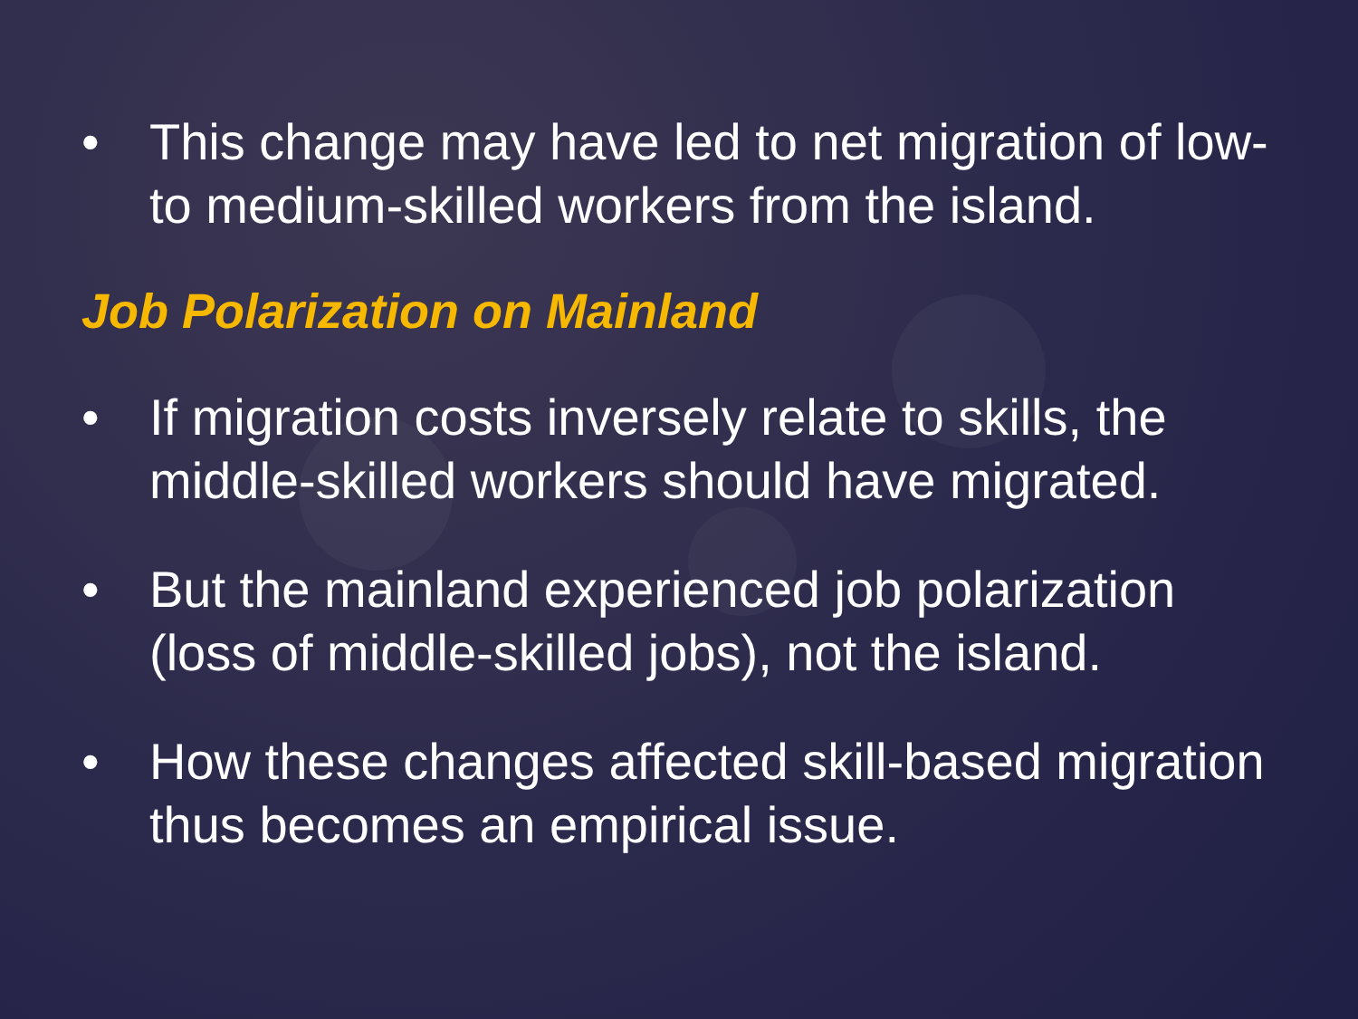• This change may have led to net migration of low- to medium-skilled workers from the island.
Job Polarization on Mainland
• If migration costs inversely relate to skills, the middle-skilled workers should have migrated.
• But the mainland experienced job polarization (loss of middle-skilled jobs), not the island.
• How these changes affected skill-based migration thus becomes an empirical issue.